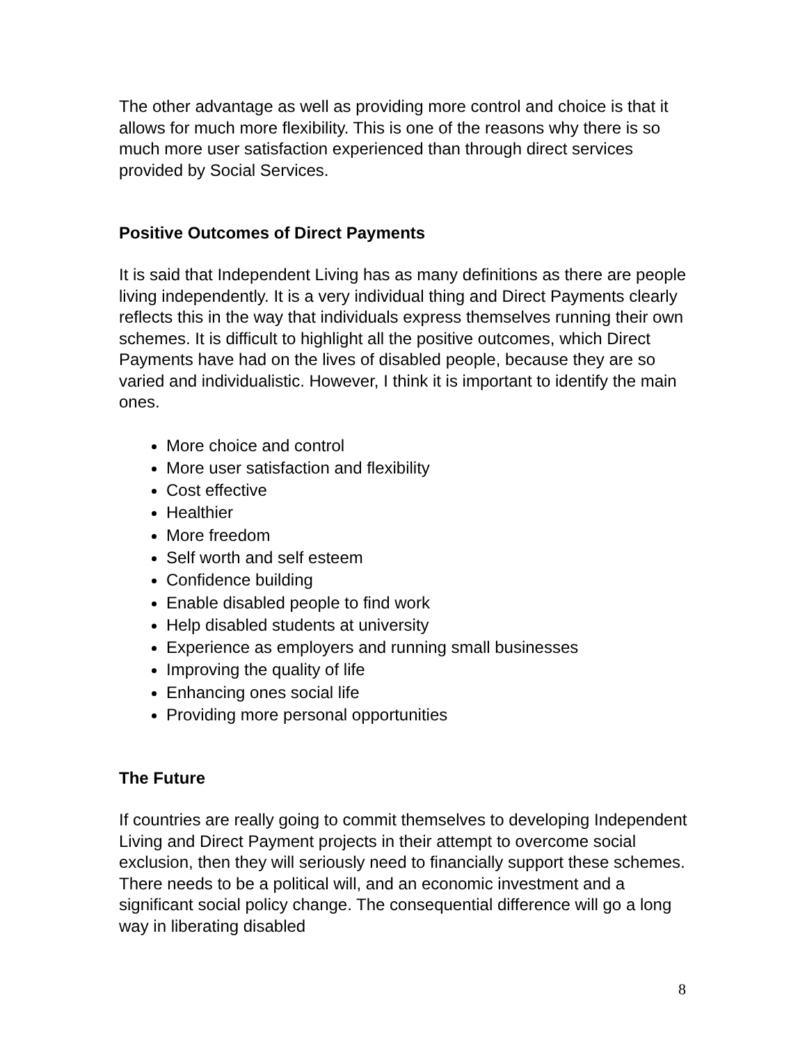The other advantage as well as providing more control and choice is that it allows for much more flexibility. This is one of the reasons why there is so much more user satisfaction experienced than through direct services provided by Social Services.
Positive Outcomes of Direct Payments
It is said that Independent Living has as many definitions as there are people living independently. It is a very individual thing and Direct Payments clearly reflects this in the way that individuals express themselves running their own schemes. It is difficult to highlight all the positive outcomes, which Direct Payments have had on the lives of disabled people, because they are so varied and individualistic. However, I think it is important to identify the main ones.
More choice and control
More user satisfaction and flexibility
Cost effective
Healthier
More freedom
Self worth and self esteem
Confidence building
Enable disabled people to find work
Help disabled students at university
Experience as employers and running small businesses
Improving the quality of life
Enhancing ones social life
Providing more personal opportunities
The Future
If countries are really going to commit themselves to developing Independent Living and Direct Payment projects in their attempt to overcome social exclusion, then they will seriously need to financially support these schemes. There needs to be a political will, and an economic investment and a significant social policy change. The consequential difference will go a long way in liberating disabled
8